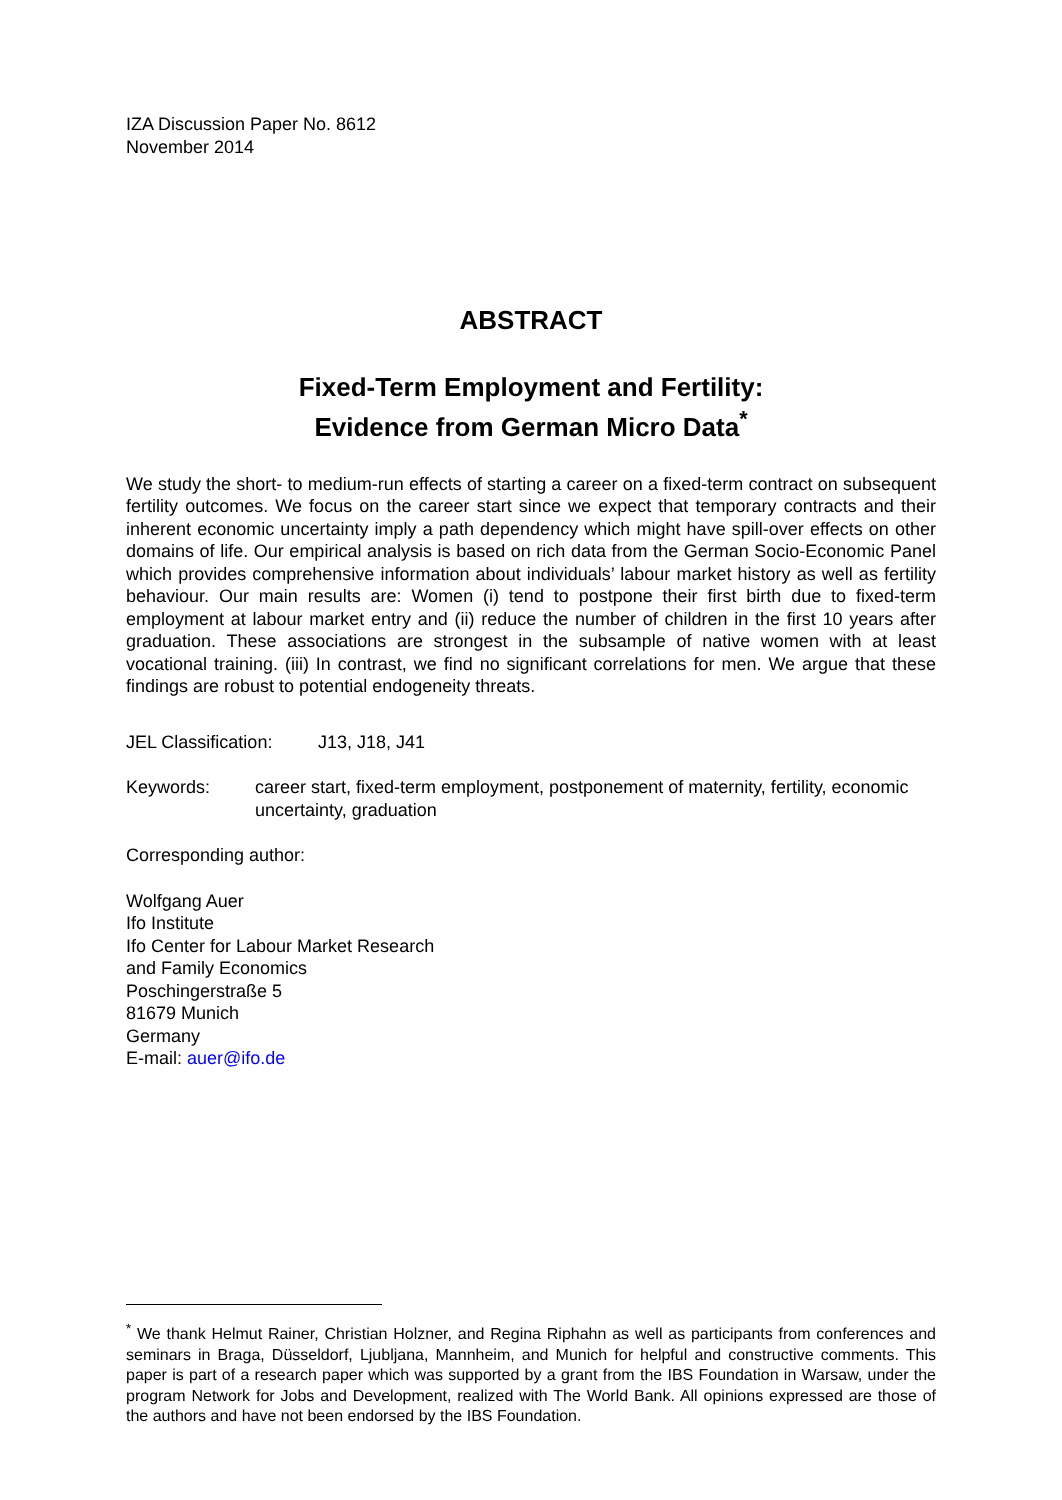IZA Discussion Paper No. 8612
November 2014
ABSTRACT
Fixed-Term Employment and Fertility:
Evidence from German Micro Data<sup>*</sup>
We study the short- to medium-run effects of starting a career on a fixed-term contract on subsequent fertility outcomes. We focus on the career start since we expect that temporary contracts and their inherent economic uncertainty imply a path dependency which might have spill-over effects on other domains of life. Our empirical analysis is based on rich data from the German Socio-Economic Panel which provides comprehensive information about individuals’ labour market history as well as fertility behaviour. Our main results are: Women (i) tend to postpone their first birth due to fixed-term employment at labour market entry and (ii) reduce the number of children in the first 10 years after graduation. These associations are strongest in the subsample of native women with at least vocational training. (iii) In contrast, we find no significant correlations for men. We argue that these findings are robust to potential endogeneity threats.
JEL Classification: J13, J18, J41
Keywords: career start, fixed-term employment, postponement of maternity, fertility, economic uncertainty, graduation
Corresponding author:
Wolfgang Auer
Ifo Institute
Ifo Center for Labour Market Research
and Family Economics
Poschingerstraße 5
81679 Munich
Germany
E-mail: auer@ifo.de
<sup>*</sup> We thank Helmut Rainer, Christian Holzner, and Regina Riphahn as well as participants from conferences and seminars in Braga, Düsseldorf, Ljubljana, Mannheim, and Munich for helpful and constructive comments. This paper is part of a research paper which was supported by a grant from the IBS Foundation in Warsaw, under the program Network for Jobs and Development, realized with The World Bank. All opinions expressed are those of the authors and have not been endorsed by the IBS Foundation.